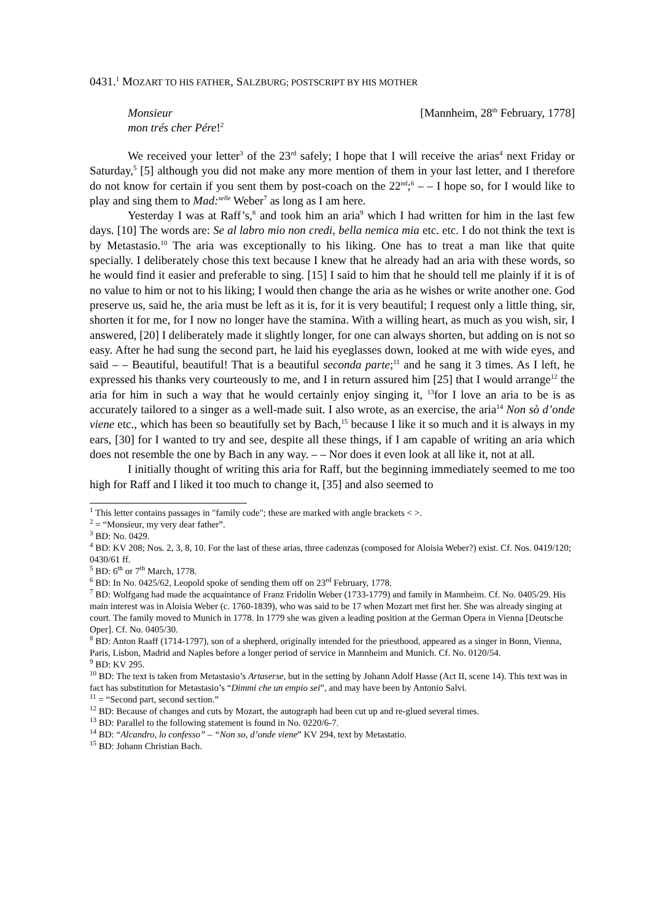0431.<sup>1</sup> MOZART TO HIS FATHER, SALZBURG; POSTSCRIPT BY HIS MOTHER
Monsieur
mon trés cher Pére!<sup>2</sup>
[Mannheim, 28<sup>th</sup> February, 1778]
We received your letter<sup>3</sup> of the 23<sup>rd</sup> safely; I hope that I will receive the arias<sup>4</sup> next Friday or Saturday,<sup>5</sup> [5] although you did not make any more mention of them in your last letter, and I therefore do not know for certain if you sent them by post-coach on the 22<sup>nd</sup>;<sup>6</sup> – – I hope so, for I would like to play and sing them to Mad:<sup>selle</sup> Weber<sup>7</sup> as long as I am here.
Yesterday I was at Raff’s,<sup>8</sup> and took him an aria<sup>9</sup> which I had written for him in the last few days. [10] The words are: Se al labro mio non credi, bella nemica mia etc. etc. I do not think the text is by Metastasio.<sup>10</sup> The aria was exceptionally to his liking. One has to treat a man like that quite specially. I deliberately chose this text because I knew that he already had an aria with these words, so he would find it easier and preferable to sing. [15] I said to him that he should tell me plainly if it is of no value to him or not to his liking; I would then change the aria as he wishes or write another one. God preserve us, said he, the aria must be left as it is, for it is very beautiful; I request only a little thing, sir, shorten it for me, for I now no longer have the stamina. With a willing heart, as much as you wish, sir, I answered, [20] I deliberately made it slightly longer, for one can always shorten, but adding on is not so easy. After he had sung the second part, he laid his eyeglasses down, looked at me with wide eyes, and said – – Beautiful, beautiful! That is a beautiful seconda parte;<sup>11</sup> and he sang it 3 times. As I left, he expressed his thanks very courteously to me, and I in return assured him [25] that I would arrange<sup>12</sup> the aria for him in such a way that he would certainly enjoy singing it, <sup>13</sup>for I love an aria to be is as accurately tailored to a singer as a well-made suit. I also wrote, as an exercise, the aria<sup>14</sup> Non sò d’onde viene etc., which has been so beautifully set by Bach,<sup>15</sup> because I like it so much and it is always in my ears, [30] for I wanted to try and see, despite all these things, if I am capable of writing an aria which does not resemble the one by Bach in any way. – – Nor does it even look at all like it, not at all.
I initially thought of writing this aria for Raff, but the beginning immediately seemed to me too high for Raff and I liked it too much to change it, [35] and also seemed to
<sup>1</sup> This letter contains passages in "family code"; these are marked with angle brackets < >.
<sup>2</sup> = “Monsieur, my very dear father”.
<sup>3</sup> BD: No. 0429.
<sup>4</sup> BD: KV 208; Nos. 2, 3, 8, 10. For the last of these arias, three cadenzas (composed for Aloisia Weber?) exist. Cf. Nos. 0419/120; 0430/61 ff.
<sup>5</sup> BD: 6<sup>th</sup> or 7<sup>th</sup> March, 1778.
<sup>6</sup> BD: In No. 0425/62, Leopold spoke of sending them off on 23<sup>rd</sup> February, 1778.
<sup>7</sup> BD: Wolfgang had made the acquaintance of Franz Fridolin Weber (1733-1779) and family in Mannheim. Cf. No. 0405/29. His main interest was in Aloisia Weber (c. 1760-1839), who was said to be 17 when Mozart met first her. She was already singing at court. The family moved to Munich in 1778. In 1779 she was given a leading position at the German Opera in Vienna [Deutsche Oper]. Cf. No. 0405/30.
<sup>8</sup> BD: Anton Raaff (1714-1797), son of a shepherd, originally intended for the priesthood, appeared as a singer in Bonn, Vienna, Paris, Lisbon, Madrid and Naples before a longer period of service in Mannheim and Munich. Cf. No. 0120/54.
<sup>9</sup> BD: KV 295.
<sup>10</sup> BD: The text is taken from Metastasio’s Artaserse, but in the setting by Johann Adolf Hasse (Act II, scene 14). This text was in fact has substitution for Metastasio’s “Dimmi che un empio sei”, and may have been by Antonio Salvi.
<sup>11</sup> = “Second part, second section.”
<sup>12</sup> BD: Because of changes and cuts by Mozart, the autograph had been cut up and re-glued several times.
<sup>13</sup> BD: Parallel to the following statement is found in No. 0220/6-7.
<sup>14</sup> BD: “Alcandro, lo confesso” – “Non so, d’onde viene” KV 294, text by Metastatio.
<sup>15</sup> BD: Johann Christian Bach.